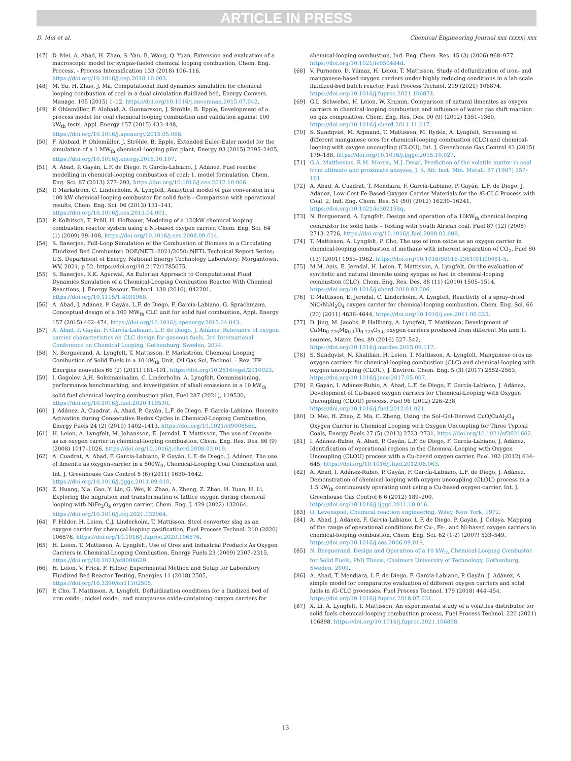ARTICLE IN PRESS
D. Mei et al. Chemical Engineering Journal xxx (xxxx) xxx
[47] D. Mei, A. Abad, H. Zhao, S. Yan, B. Wang, Q. Yuan, Extension and evaluation of a macroscopic model for syngas-fueled chemical looping combustion, Chem. Eng. Process. - Process Intensification 133 (2018) 106–116, https://doi.org/10.1016/j.cep.2018.10.003.
[48] M. Su, H. Zhao, J. Ma, Computational fluid dynamics simulation for chemical looping combustion of coal in a dual circulation fluidized bed, Energy Convers. Manage. 105 (2015) 1–12, https://doi.org/10.1016/j.enconman.2015.07.042.
[49] P. Ohlemüller, F. Alobaid, A. Gunnarsson, J. Ströhle, B. Epple, Development of a process model for coal chemical looping combustion and validation against 100 kW<sub>th</sub> tests, Appl. Energy 157 (2015) 433–448, https://doi.org/10.1016/j.apenergy.2015.05.088.
[50] F. Alobaid, P. Ohlemüller, J. Ströhle, B. Epple, Extended Euler-Euler model for the simulation of a 1 MW<sub>th</sub> chemical–looping pilot plant, Energy 93 (2015) 2395–2405, https://doi.org/10.1016/j.energy.2015.10.107.
[51] A. Abad, P. Gayán, L.F. de Diego, F. García-Labiano, J. Adánez, Fuel reactor modelling in chemical-looping combustion of coal: 1. model formulation, Chem. Eng. Sci. 87 (2013) 277–293, https://doi.org/10.1016/j.ces.2012.10.006.
[52] P. Markström, C. Linderholm, A. Lyngfelt, Analytical model of gas conversion in a 100 kW chemical-looping combustor for solid fuels—Comparison with operational results, Chem. Eng. Sci. 96 (2013) 131–141, https://doi.org/10.1016/j.ces.2013.04.001.
[53] P. Kolbitsch, T. Pröll, H. Hofbauer, Modeling of a 120kW chemical looping combustion reactor system using a Ni-based oxygen carrier, Chem. Eng. Sci. 64 (1) (2009) 99–108, https://doi.org/10.1016/j.ces.2008.09.014.
[54] S. Banerjee, Full-Loop Simulation of the Combustion of Biomass in a Circulating Fluidized Bed Combustor; DOE/NETL-2021/2650; NETL Technical Report Series; U.S. Department of Energy, National Energy Technology Laboratory: Morgantown, WV, 2021; p 52. https://doi.org/10.2172/1785675.
[55] S. Banerjee, R.K. Agarwal, An Eulerian Approach to Computational Fluid Dynamics Simulation of a Chemical-Looping Combustion Reactor With Chemical Reactions, J. Energy Resour. Technol. 138 (2016), 042201, https://doi.org/10.1115/1.4031968.
[56] A. Abad, J. Adánez, P. Gayán, L.F. de Diego, F. García-Labiano, G. Sprachmann, Conceptual design of a 100 MW<sub>th</sub> CLC unit for solid fuel combustion, Appl. Energy 157 (2015) 462–474, https://doi.org/10.1016/j.apenergy.2015.04.043.
[57] A. Abad, P. Gayán, F. García-Labiano, L.F. de Diego, J. Adánez, Relevance of oxygen carrier characteristics on CLC design for gaseous fuels, 3rd International Conference on Chemical Looping, Gothenburg, Sweden, 2014.
[58] N. Berguerand, A. Lyngfelt, T. Mattisson, P. Markström, Chemical Looping Combustion of Solid Fuels in a 10 kW<sub>th</sub> Unit, Oil Gas Sci, Technol. – Rev. IFP Energies nouvelles 66 (2) (2011) 181–191, https://doi.org/10.2516/ogst/2010023.
[59] I. Gogolev, A.H. Soleimanisalim, C. Linderholm, A. Lyngfelt, Commissioning, performance benchmarking, and investigation of alkali emissions in a 10 kW<sub>th</sub> solid fuel chemical looping combustion pilot, Fuel 287 (2021), 119530, https://doi.org/10.1016/j.fuel.2020.119530.
[60] J. Adánez, A. Cuadrat, A. Abad, P. Gayán, L.F. de Diego, F. García-Labiano, Ilmenite Activation during Consecutive Redox Cycles in Chemical-Looping Combustion, Energy Fuels 24 (2) (2010) 1402–1413, https://doi.org/10.1021/ef900856d.
[61] H. Leion, A. Lyngfelt, M. Johansson, E. Jerndal, T. Mattisson, The use of ilmenite as an oxygen carrier in chemical-looping combustion, Chem. Eng. Res. Des. 86 (9) (2008) 1017–1026, https://doi.org/10.1016/j.cherd.2008.03.019.
[62] A. Cuadrat, A. Abad, F. García-Labiano, P. Gayán, L.F. de Diego, J. Adánez, The use of ilmenite as oxygen-carrier in a 500W<sub>th</sub> Chemical-Looping Coal Combustion unit, Int. J. Greenhouse Gas Control 5 (6) (2011) 1630–1642, https://doi.org/10.1016/j.ijggc.2011.09.010.
[63] Z. Huang, N.a. Gao, Y. Lin, G. Wei, K. Zhao, A. Zheng, Z. Zhao, H. Yuan, H. Li, Exploring the migration and transformation of lattice oxygen during chemical looping with NiFe<sub>2</sub>O<sub>4</sub> oxygen carrier, Chem. Eng. J. 429 (2022) 132064, https://doi.org/10.1016/j.cej.2021.132064.
[64] F. Hildor, H. Leion, C.J. Linderholm, T. Mattisson, Steel converter slag as an oxygen carrier for chemical-looping gasification, Fuel Process Technol. 210 (2020) 106576, https://doi.org/10.1016/j.fuproc.2020.106576.
[65] H. Leion, T. Mattisson, A. Lyngfelt, Use of Ores and Industrial Products As Oxygen Carriers in Chemical-Looping Combustion, Energy Fuels 23 (2009) 2307–2315, https://doi.org/10.1021/ef8008629.
[66] H. Leion, V. Frick, F. Hildor, Experimental Method and Setup for Laboratory Fluidized Bed Reactor Testing, Energies 11 (2018) 2505, https://doi.org/10.3390/en11102505.
[67] P. Cho, T. Mattisson, A. Lyngfelt, Defluidization conditions for a fluidized bed of iron oxide-, nickel oxide-, and manganese oxide-containing oxygen carriers for
chemical-looping combustion, Ind. Eng. Chem. Res. 45 (3) (2006) 968–977, https://doi.org/10.1021/ie050484d.
[68] V. Purnomo, D. Yilmaz, H. Leion, T. Mattisson, Study of defluidization of iron- and manganese-based oxygen carriers under highly reducing conditions in a lab-scale fluidized-bed batch reactor, Fuel Process Technol. 219 (2021) 106874, https://doi.org/10.1016/j.fuproc.2021.106874.
[69] G.L. Schwebel, H. Leion, W. Krumm, Comparison of natural ilmenites as oxygen carriers in chemical-looping combustion and influence of water gas shift reaction on gas composition, Chem. Eng. Res. Des. 90 (9) (2012) 1351–1360, https://doi.org/10.1016/j.cherd.2011.11.017.
[70] S. Sundqvist, M. Arjmand, T. Mattisson, M. Rydén, A. Lyngfelt, Screening of different manganese ores for chemical-looping combustion (CLC) and chemical-looping with oxygen uncoupling (CLOU), Int. J. Greenhouse Gas Control 43 (2015) 179–188, https://doi.org/10.1016/j.ijggc.2015.10.027.
[71] G.A. Matthesius, R.M. Morris, M.J. Desai, Prediction of the volatile matter in coal from ultimate and proximate anayses, J. S. Afr. Inst. Min. Metall. 87 (1987) 157–161.
[72] A. Abad, A. Cuadrat, T. Mendiara, F. García-Labiano, P. Gayán, L.F. de Diego, J. Adánez, Low-Cost Fe-Based Oxygen Carrier Materials for the i G-CLC Process with Coal. 2, Ind. Eng. Chem. Res. 51 (50) (2012) 16230–16241, https://doi.org/10.1021/ie302158q.
[73] N. Berguerand, A. Lyngfelt, Design and operation of a 10kW<sub>th</sub> chemical-looping combustor for solid fuels – Testing with South African coal, Fuel 87 (12) (2008) 2713–2726, https://doi.org/10.1016/j.fuel.2008.03.008.
[74] T. Mattisson, A. Lyngfelt, P. Cho, The use of iron oxide as an oxygen carrier in chemical-looping combustion of methane with inherent separation of CO<sub>2</sub>, Fuel 80 (13) (2001) 1953–1962, https://doi.org/10.1016/S0016-2361(01)00051-5.
[75] M.M. Azis, E. Jerndal, H. Leion, T. Mattisson, A. Lyngfelt, On the evaluation of synthetic and natural ilmenite using syngas as fuel in chemical-looping combustion (CLC), Chem. Eng. Res. Des. 88 (11) (2010) 1505–1514, https://doi.org/10.1016/j.cherd.2010.03.006.
[76] T. Mattisson, E. Jerndal, C. Linderholm, A. Lyngfelt, Reactivity of a spray-dried NiO/NiAl<sub>2</sub>O<sub>4</sub> oxygen carrier for chemical-looping combustion, Chem. Eng. Sci. 66 (20) (2011) 4636–4644, https://doi.org/10.1016/j.ces.2011.06.025.
[77] D. Jing, M. Jacobs, P. Hallberg, A. Lyngfelt, T. Mattisson, Development of CaMn<sub>0.775</sub>Mg<sub>0.1</sub>Ti<sub>0.125</sub>O<sub>3-δ</sub> oxygen carriers produced from different Mn and Ti sources, Mater. Des. 89 (2016) 527–542, https://doi.org/10.1016/j.matdes.2015.09.117.
[78] S. Sundqvist, N. Khalilian, H. Leion, T. Mattisson, A. Lyngfelt, Manganese ores as oxygen carriers for chemical-looping combustion (CLC) and chemical-looping with oxygen uncoupling (CLOU), J. Environ. Chem. Eng. 5 (3) (2017) 2552–2563, https://doi.org/10.1016/j.jece:2017.05.007.
[79] P. Gayán, I. Adánez-Rubio, A. Abad, L.F. de Diego, F. García-Labiano, J. Adánez, Development of Cu-based oxygen carriers for Chemical-Looping with Oxygen Uncoupling (CLOU) process, Fuel 96 (2012) 226–238, https://doi.org/10.1016/j.fuel.2012.01.021.
[80] D. Mei, H. Zhao, Z. Ma, C. Zheng, Using the Sol–Gel-Derived CuO/CuAl<sub>2</sub>O<sub>4</sub> Oxygen Carrier in Chemical Looping with Oxygen Uncoupling for Three Typical Coals, Energy Fuels 27 (5) (2013) 2723–2731, https://doi.org/10.1021/ef3021602.
[81] I. Adánez-Rubio, A. Abad, P. Gayán, L.F. de Diego, F. García-Labiano, J. Adánez, Identification of operational regions in the Chemical-Looping with Oxygen Uncoupling (CLOU) process with a Cu-based oxygen carrier, Fuel 102 (2012) 634–645, https://doi.org/10.1016/j.fuel.2012.06.063.
[82] A. Abad, I. Adánez-Rubio, P. Gayán, F. García-Labiano, L.F. de Diego, J. Adánez, Demonstration of chemical-looping with oxygen uncoupling (CLOU) process in a 1.5 kW<sub>th</sub> continuously operating unit using a Cu-based oxygen-carrier, Int. J. Greenhouse Gas Control 6 6 (2012) 189–200, https://doi.org/10.1016/j.ijggc.2011.10.016.
[83] O. Levenspiel, Chemical reaction engineering, Wiley, New York, 1972.
[84] A. Abad, J. Adánez, F. García-Labiano, L.F. de Diego, P. Gayán, J. Celaya, Mapping of the range of operational conditions for Cu-, Fe-, and Ni-based oxygen carriers in chemical-looping combustion, Chem. Eng. Sci. 62 (1-2) (2007) 533–549, https://doi.org/10.1016/j.ces.2006.09.019.
[85] N. Berguerand, Design and Operation of a 10 kW<sub>th</sub> Chemical-Looping Combustor for Solid Fuels, PhD Thesis, Chalmers University of Technology, Gothenburg, Sweden, 2009.
[86] A. Abad, T. Mendiara, L.F. de Diego, F. García-Labiano, P. Gayán, J. Adánez, A simple model for comparative evaluation of different oxygen carriers and solid fuels in i G-CLC processes, Fuel Process Technol. 179 (2018) 444–454, https://doi.org/10.1016/j.fuproc.2018.07.031.
[87] X. Li, A. Lyngfelt, T. Mattisson, An experimental study of a volatiles distributor for solid fuels chemical-looping combustion process, Fuel Process Technol. 220 (2021) 106898, https://doi.org/10.1016/j.fuproc.2021.106898.
13